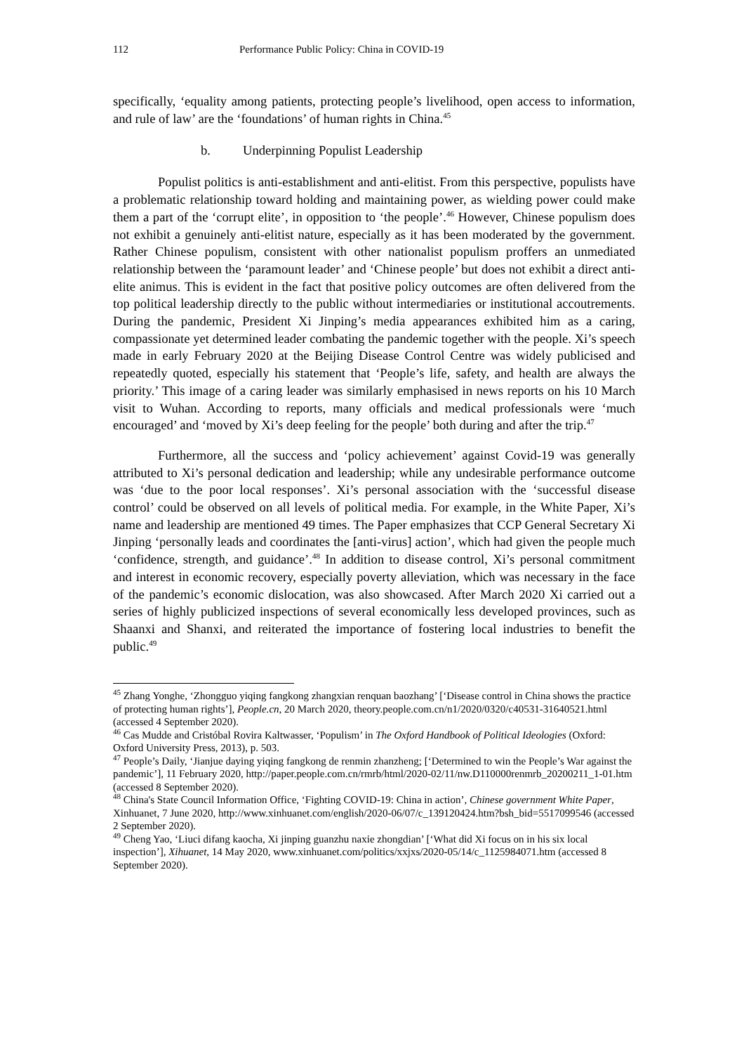112 Performance Public Policy: China in COVID-19
specifically, ‘equality among patients, protecting people’s livelihood, open access to information, and rule of law’ are the ‘foundations’ of human rights in China.<sup>45</sup>
b. Underpinning Populist Leadership
Populist politics is anti-establishment and anti-elitist. From this perspective, populists have a problematic relationship toward holding and maintaining power, as wielding power could make them a part of the ‘corrupt elite’, in opposition to ‘the people’.<sup>46</sup> However, Chinese populism does not exhibit a genuinely anti-elitist nature, especially as it has been moderated by the government. Rather Chinese populism, consistent with other nationalist populism proffers an unmediated relationship between the ‘paramount leader’ and ‘Chinese people’ but does not exhibit a direct anti-elite animus. This is evident in the fact that positive policy outcomes are often delivered from the top political leadership directly to the public without intermediaries or institutional accoutrements. During the pandemic, President Xi Jinping’s media appearances exhibited him as a caring, compassionate yet determined leader combating the pandemic together with the people. Xi’s speech made in early February 2020 at the Beijing Disease Control Centre was widely publicised and repeatedly quoted, especially his statement that ‘People’s life, safety, and health are always the priority.’ This image of a caring leader was similarly emphasised in news reports on his 10 March visit to Wuhan. According to reports, many officials and medical professionals were ‘much encouraged’ and ‘moved by Xi’s deep feeling for the people’ both during and after the trip.<sup>47</sup>
Furthermore, all the success and ‘policy achievement’ against Covid-19 was generally attributed to Xi’s personal dedication and leadership; while any undesirable performance outcome was ‘due to the poor local responses’. Xi’s personal association with the ‘successful disease control’ could be observed on all levels of political media. For example, in the White Paper, Xi’s name and leadership are mentioned 49 times. The Paper emphasizes that CCP General Secretary Xi Jinping ‘personally leads and coordinates the [anti-virus] action’, which had given the people much ‘confidence, strength, and guidance’.<sup>48</sup> In addition to disease control, Xi’s personal commitment and interest in economic recovery, especially poverty alleviation, which was necessary in the face of the pandemic’s economic dislocation, was also showcased. After March 2020 Xi carried out a series of highly publicized inspections of several economically less developed provinces, such as Shaanxi and Shanxi, and reiterated the importance of fostering local industries to benefit the public.<sup>49</sup>
<sup>45</sup> Zhang Yonghe, ‘Zhongguo yiqing fangkong zhangxian renquan baozhang’ [‘Disease control in China shows the practice of protecting human rights’], People.cn, 20 March 2020, theory.people.com.cn/n1/2020/0320/c40531-31640521.html (accessed 4 September 2020).
<sup>46</sup> Cas Mudde and Cristóbal Rovira Kaltwasser, ‘Populism’ in The Oxford Handbook of Political Ideologies (Oxford: Oxford University Press, 2013), p. 503.
<sup>47</sup> People’s Daily, ‘Jianjue daying yiqing fangkong de renmin zhanzheng; [‘Determined to win the People’s War against the pandemic’], 11 February 2020, http://paper.people.com.cn/rmrb/html/2020-02/11/nw.D110000renmrb_20200211_1-01.htm (accessed 8 September 2020).
<sup>48</sup> China's State Council Information Office, ‘Fighting COVID-19: China in action’, Chinese government White Paper, Xinhuanet, 7 June 2020, http://www.xinhuanet.com/english/2020-06/07/c_139120424.htm?bsh_bid=5517099546 (accessed 2 September 2020).
<sup>49</sup> Cheng Yao, ‘Liuci difang kaocha, Xi jinping guanzhu naxie zhongdian’ [‘What did Xi focus on in his six local inspection’], Xihuanet, 14 May 2020, www.xinhuanet.com/politics/xxjxs/2020-05/14/c_1125984071.htm (accessed 8 September 2020).